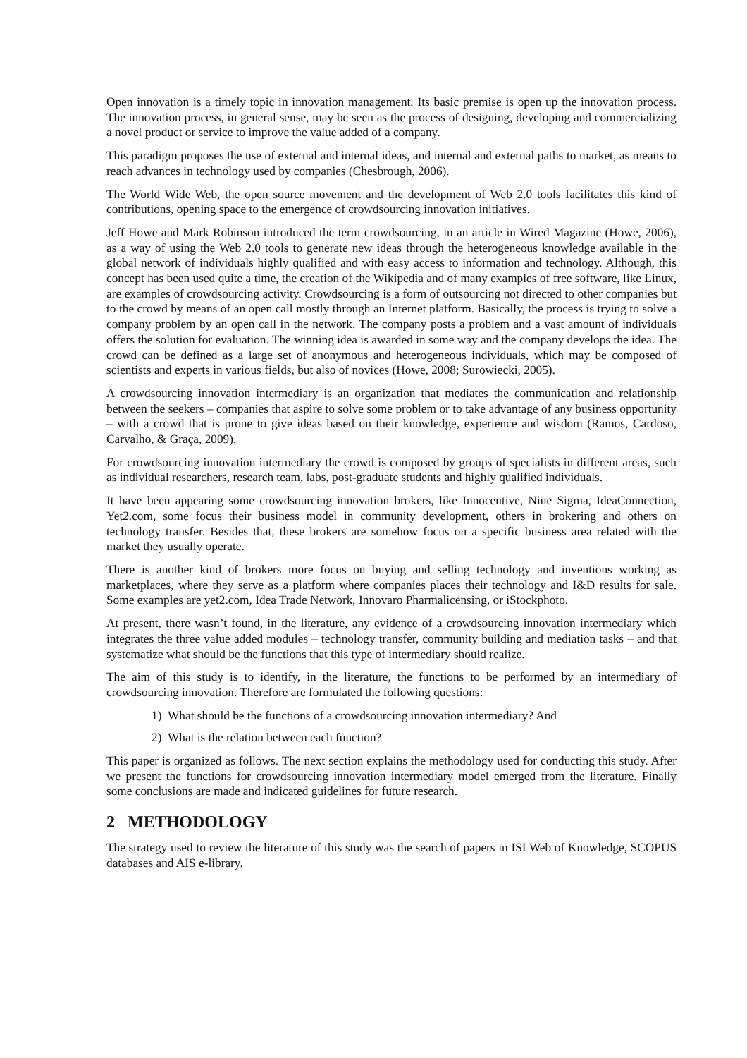Open innovation is a timely topic in innovation management. Its basic premise is open up the innovation process. The innovation process, in general sense, may be seen as the process of designing, developing and commercializing a novel product or service to improve the value added of a company.
This paradigm proposes the use of external and internal ideas, and internal and external paths to market, as means to reach advances in technology used by companies (Chesbrough, 2006).
The World Wide Web, the open source movement and the development of Web 2.0 tools facilitates this kind of contributions, opening space to the emergence of crowdsourcing innovation initiatives.
Jeff Howe and Mark Robinson introduced the term crowdsourcing, in an article in Wired Magazine (Howe, 2006), as a way of using the Web 2.0 tools to generate new ideas through the heterogeneous knowledge available in the global network of individuals highly qualified and with easy access to information and technology. Although, this concept has been used quite a time, the creation of the Wikipedia and of many examples of free software, like Linux, are examples of crowdsourcing activity. Crowdsourcing is a form of outsourcing not directed to other companies but to the crowd by means of an open call mostly through an Internet platform. Basically, the process is trying to solve a company problem by an open call in the network. The company posts a problem and a vast amount of individuals offers the solution for evaluation. The winning idea is awarded in some way and the company develops the idea. The crowd can be defined as a large set of anonymous and heterogeneous individuals, which may be composed of scientists and experts in various fields, but also of novices (Howe, 2008; Surowiecki, 2005).
A crowdsourcing innovation intermediary is an organization that mediates the communication and relationship between the seekers – companies that aspire to solve some problem or to take advantage of any business opportunity – with a crowd that is prone to give ideas based on their knowledge, experience and wisdom (Ramos, Cardoso, Carvalho, & Graça, 2009).
For crowdsourcing innovation intermediary the crowd is composed by groups of specialists in different areas, such as individual researchers, research team, labs, post-graduate students and highly qualified individuals.
It have been appearing some crowdsourcing innovation brokers, like Innocentive, Nine Sigma, IdeaConnection, Yet2.com, some focus their business model in community development, others in brokering and others on technology transfer. Besides that, these brokers are somehow focus on a specific business area related with the market they usually operate.
There is another kind of brokers more focus on buying and selling technology and inventions working as marketplaces, where they serve as a platform where companies places their technology and I&D results for sale. Some examples are yet2.com, Idea Trade Network, Innovaro Pharmalicensing, or iStockphoto.
At present, there wasn’t found, in the literature, any evidence of a crowdsourcing innovation intermediary which integrates the three value added modules – technology transfer, community building and mediation tasks – and that systematize what should be the functions that this type of intermediary should realize.
The aim of this study is to identify, in the literature, the functions to be performed by an intermediary of crowdsourcing innovation. Therefore are formulated the following questions:
1) What should be the functions of a crowdsourcing innovation intermediary? And
2) What is the relation between each function?
This paper is organized as follows. The next section explains the methodology used for conducting this study. After we present the functions for crowdsourcing innovation intermediary model emerged from the literature. Finally some conclusions are made and indicated guidelines for future research.
2 METHODOLOGY
The strategy used to review the literature of this study was the search of papers in ISI Web of Knowledge, SCOPUS databases and AIS e-library.